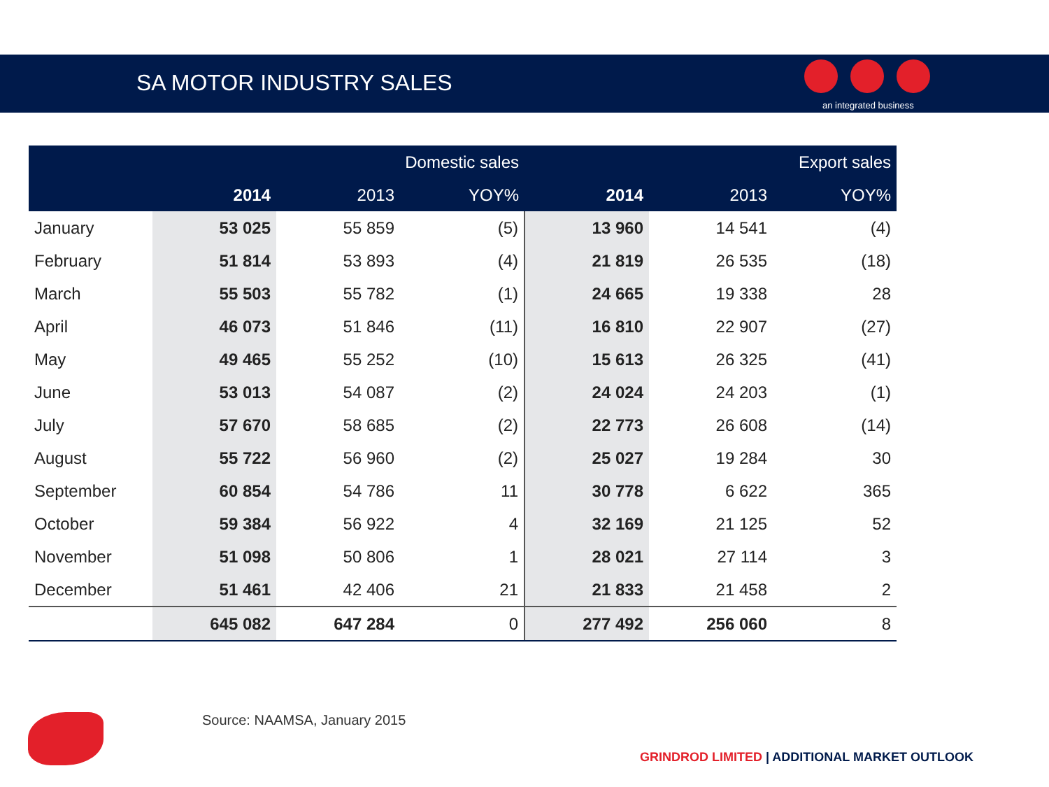SA MOTOR INDUSTRY SALES
an integrated business
| | Domestic sales | | | Export sales | | |
| --- | --- | --- | --- | --- | --- | --- |
| | 2014 | 2013 | YOY% | 2014 | 2013 | YOY% |
| January | 53 025 | 55 859 | (5) | 13 960 | 14 541 | (4) |
| February | 51 814 | 53 893 | (4) | 21 819 | 26 535 | (18) |
| March | 55 503 | 55 782 | (1) | 24 665 | 19 338 | 28 |
| April | 46 073 | 51 846 | (11) | 16 810 | 22 907 | (27) |
| May | 49 465 | 55 252 | (10) | 15 613 | 26 325 | (41) |
| June | 53 013 | 54 087 | (2) | 24 024 | 24 203 | (1) |
| July | 57 670 | 58 685 | (2) | 22 773 | 26 608 | (14) |
| August | 55 722 | 56 960 | (2) | 25 027 | 19 284 | 30 |
| September | 60 854 | 54 786 | 11 | 30 778 | 6 622 | 365 |
| October | 59 384 | 56 922 | 4 | 32 169 | 21 125 | 52 |
| November | 51 098 | 50 806 | 1 | 28 021 | 27 114 | 3 |
| December | 51 461 | 42 406 | 21 | 21 833 | 21 458 | 2 |
| | 645 082 | 647 284 | 0 | 277 492 | 256 060 | 8 |
Source: NAAMSA, January 2015
GRINDROD LIMITED | ADDITIONAL MARKET OUTLOOK